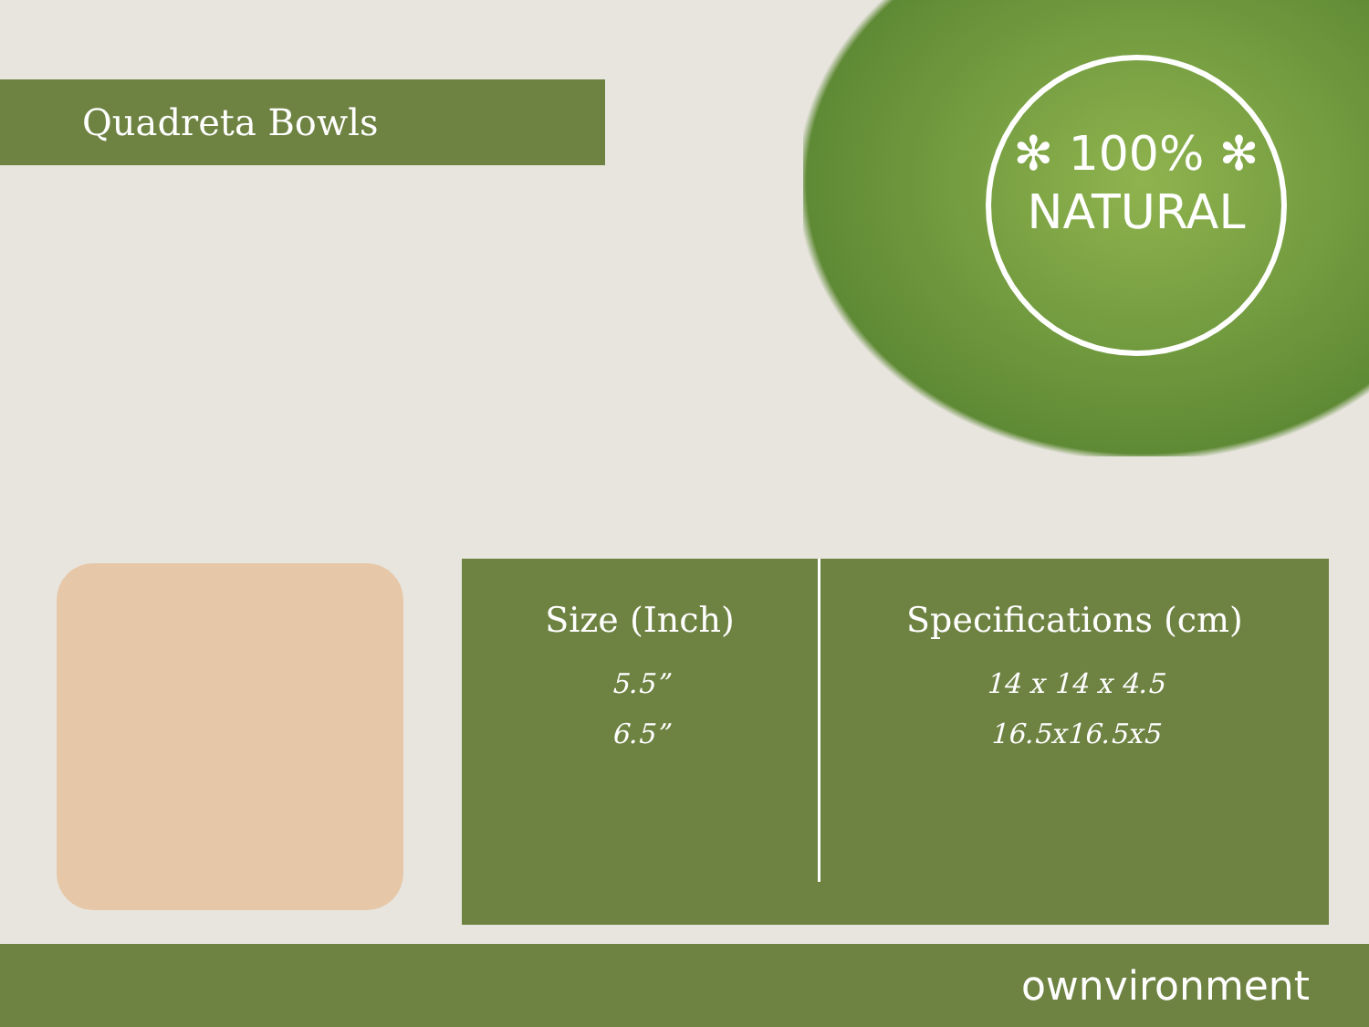Quadreta Bowls
✻ 100% ✻
NATURAL
| Size (Inch) | Specifications (cm) |
| --- | --- |
| 5.5” | 14 x 14 x 4.5 |
| 6.5” | 16.5x16.5x5 |
ownvironment